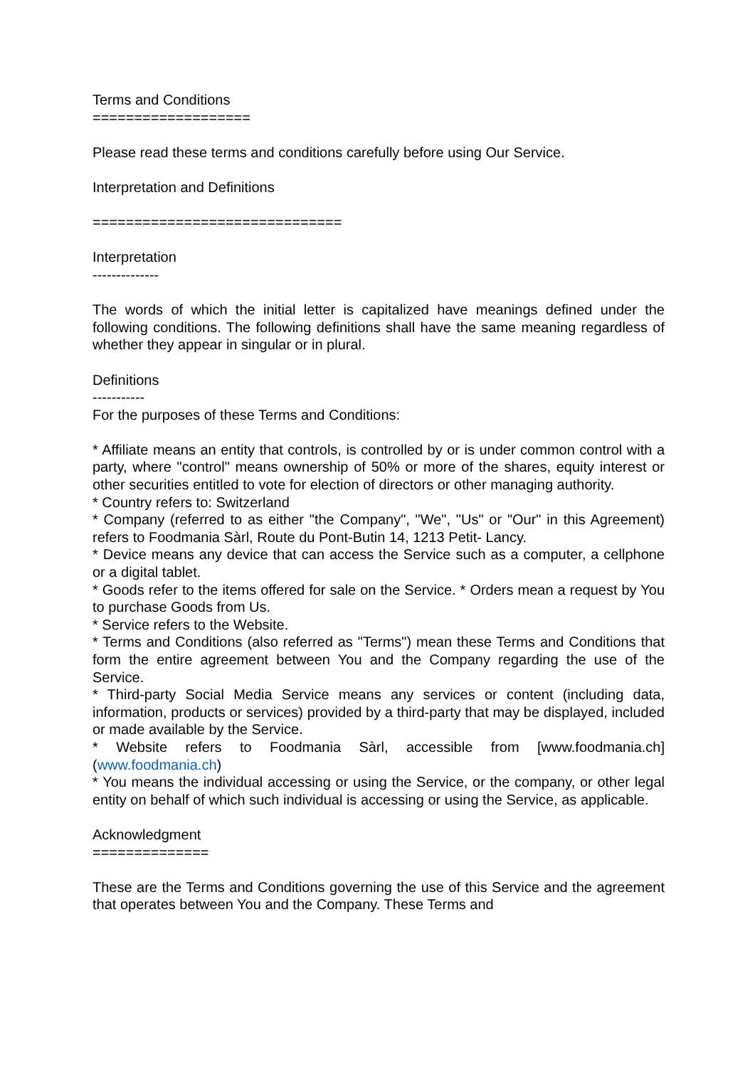Terms and Conditions
===================
Please read these terms and conditions carefully before using Our Service.
Interpretation and Definitions
==============================
Interpretation
--------------
The words of which the initial letter is capitalized have meanings defined under the following conditions. The following definitions shall have the same meaning regardless of whether they appear in singular or in plural.
Definitions
-----------
For the purposes of these Terms and Conditions:
* Affiliate means an entity that controls, is controlled by or is under common control with a party, where "control" means ownership of 50% or more of the shares, equity interest or other securities entitled to vote for election of directors or other managing authority.
* Country refers to: Switzerland
* Company (referred to as either "the Company", "We", "Us" or "Our" in this Agreement) refers to Foodmania Sàrl, Route du Pont-Butin 14, 1213 Petit- Lancy.
* Device means any device that can access the Service such as a computer, a cellphone or a digital tablet.
* Goods refer to the items offered for sale on the Service. * Orders mean a request by You to purchase Goods from Us.
* Service refers to the Website.
* Terms and Conditions (also referred as "Terms") mean these Terms and Conditions that form the entire agreement between You and the Company regarding the use of the Service.
* Third-party Social Media Service means any services or content (including data, information, products or services) provided by a third-party that may be displayed, included or made available by the Service.
* Website refers to Foodmania Sàrl, accessible from [www.foodmania.ch](www.foodmania.ch)
* You means the individual accessing or using the Service, or the company, or other legal entity on behalf of which such individual is accessing or using the Service, as applicable.
Acknowledgment
==============
These are the Terms and Conditions governing the use of this Service and the agreement that operates between You and the Company. These Terms and